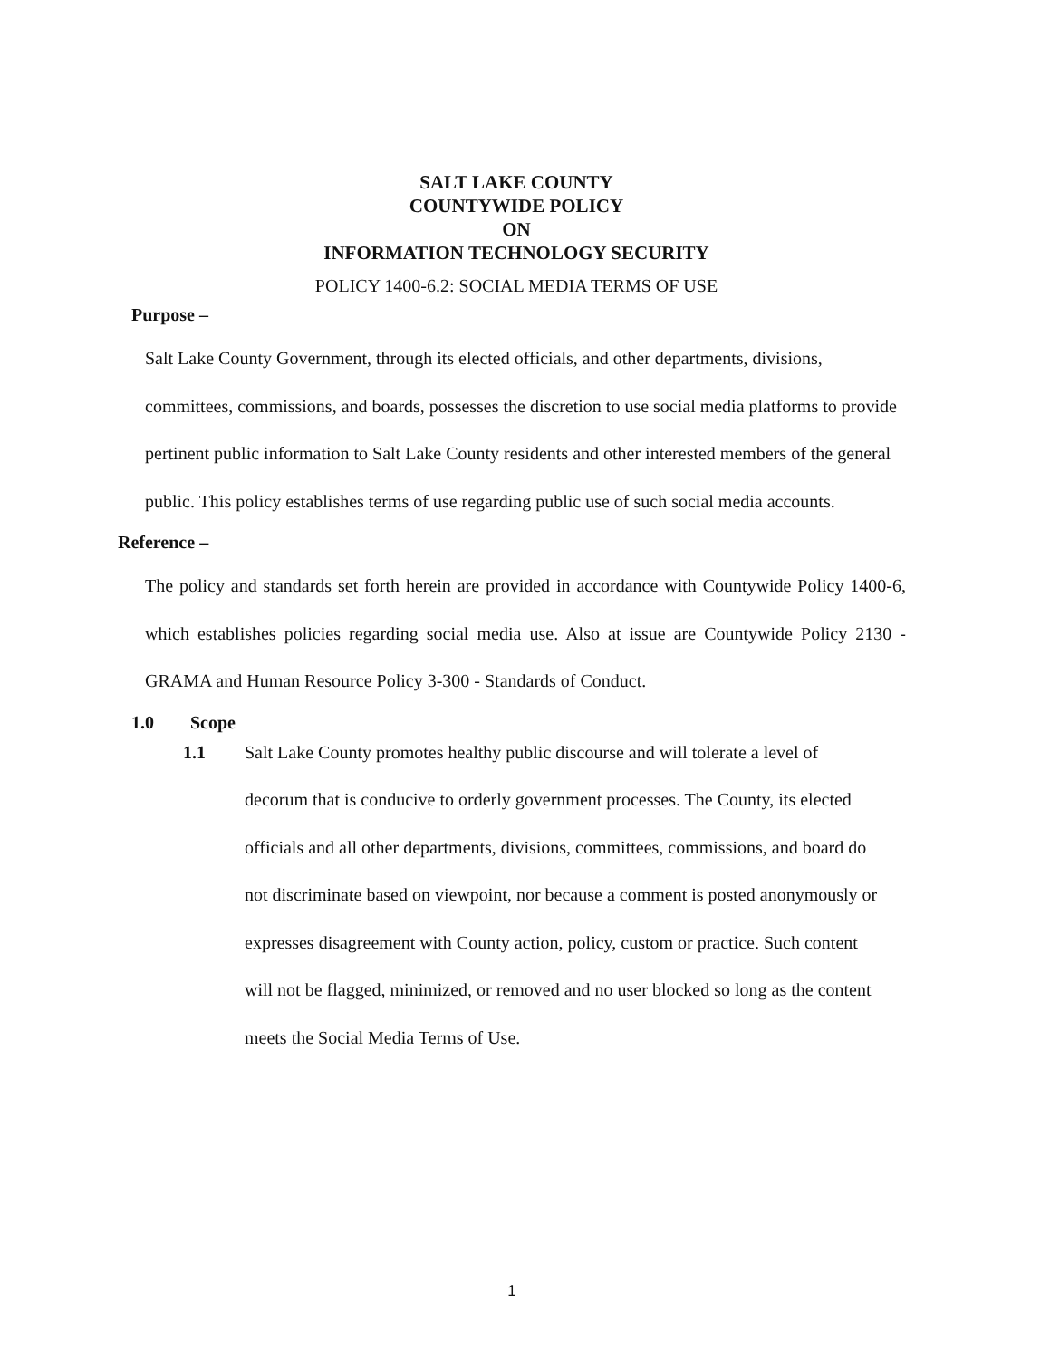SALT LAKE COUNTY
COUNTYWIDE POLICY
ON
INFORMATION TECHNOLOGY SECURITY
POLICY 1400-6.2: SOCIAL MEDIA TERMS OF USE
Purpose –
Salt Lake County Government, through its elected officials, and other departments, divisions, committees, commissions, and boards, possesses the discretion to use social media platforms to provide pertinent public information to Salt Lake County residents and other interested members of the general public. This policy establishes terms of use regarding public use of such social media accounts.
Reference –
The policy and standards set forth herein are provided in accordance with Countywide Policy 1400-6, which establishes policies regarding social media use. Also at issue are Countywide Policy 2130 - GRAMA and Human Resource Policy 3-300 - Standards of Conduct.
1.0 Scope
1.1 Salt Lake County promotes healthy public discourse and will tolerate a level of decorum that is conducive to orderly government processes. The County, its elected officials and all other departments, divisions, committees, commissions, and board do not discriminate based on viewpoint, nor because a comment is posted anonymously or expresses disagreement with County action, policy, custom or practice. Such content will not be flagged, minimized, or removed and no user blocked so long as the content meets the Social Media Terms of Use.
1